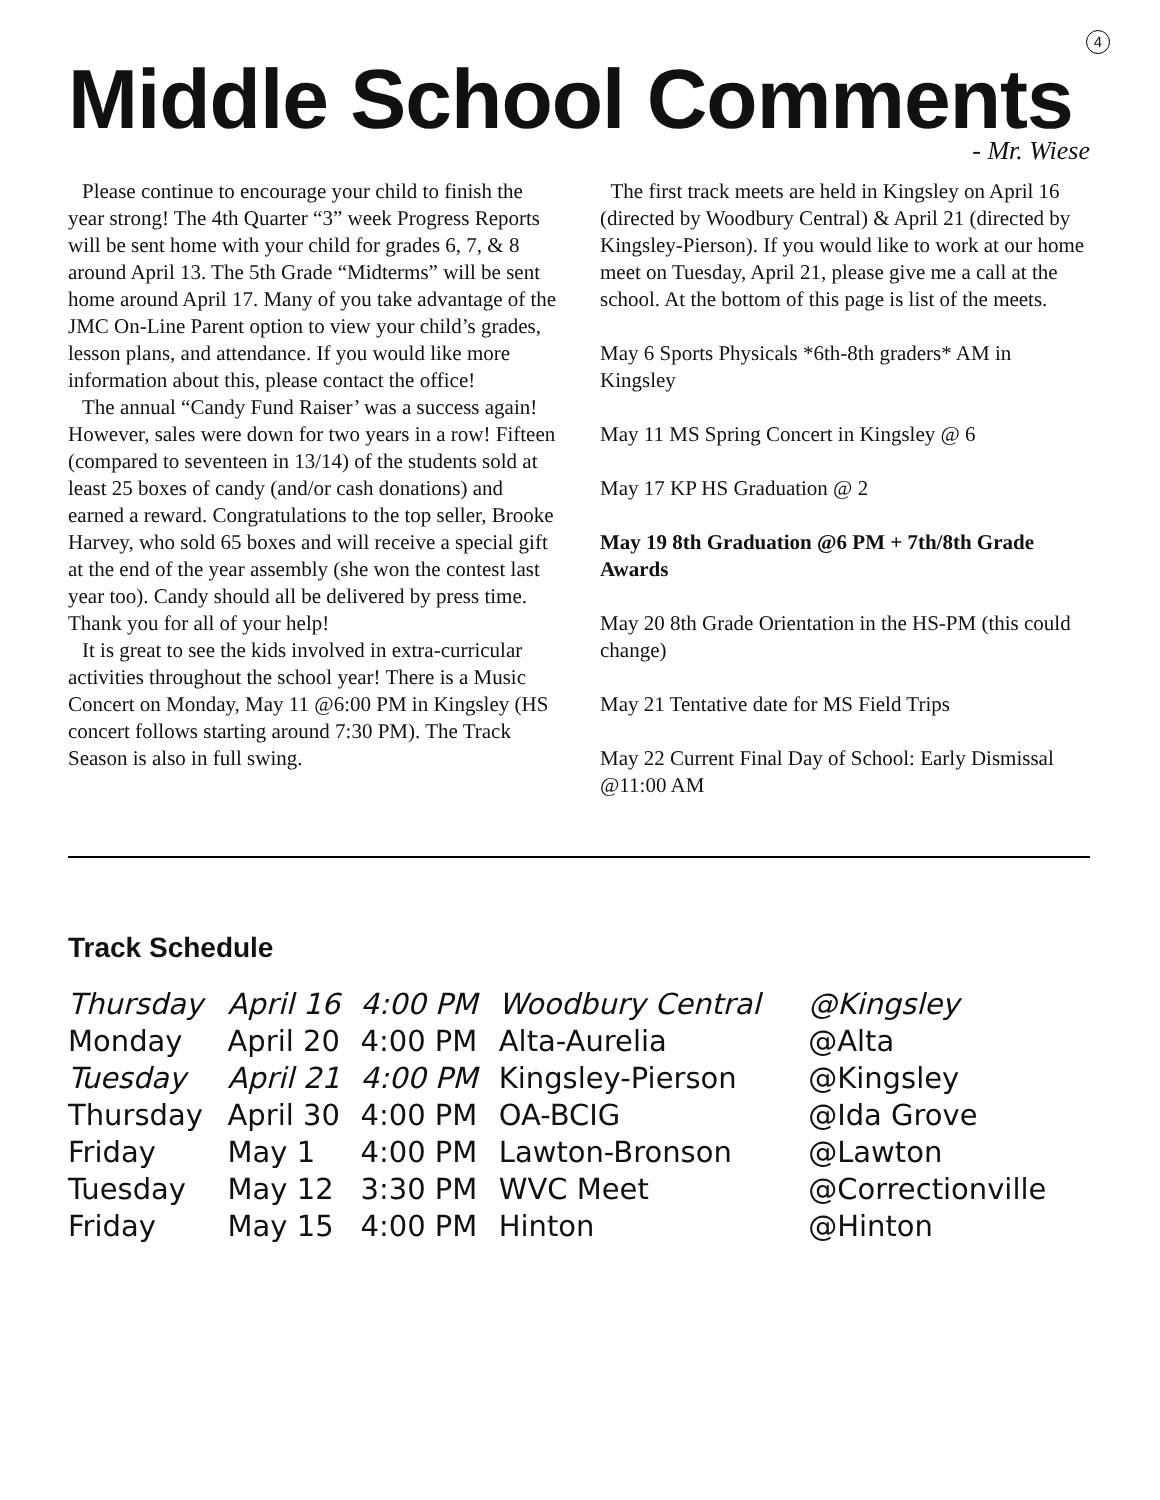4
Middle School Comments
- Mr. Wiese
Please continue to encourage your child to finish the year strong! The 4th Quarter “3” week Progress Reports will be sent home with your child for grades 6, 7, & 8 around April 13. The 5th Grade “Midterms” will be sent home around April 17. Many of you take advantage of the JMC On-Line Parent option to view your child’s grades, lesson plans, and attendance. If you would like more information about this, please contact the office!
The annual “Candy Fund Raiser’ was a success again! However, sales were down for two years in a row! Fifteen (compared to seventeen in 13/14) of the students sold at least 25 boxes of candy (and/or cash donations) and earned a reward. Congratulations to the top seller, Brooke Harvey, who sold 65 boxes and will receive a special gift at the end of the year assembly (she won the contest last year too). Candy should all be delivered by press time. Thank you for all of your help!
It is great to see the kids involved in extra-curricular activities throughout the school year! There is a Music Concert on Monday, May 11 @6:00 PM in Kingsley (HS concert follows starting around 7:30 PM). The Track Season is also in full swing.
The first track meets are held in Kingsley on April 16 (directed by Woodbury Central) & April 21 (directed by Kingsley-Pierson). If you would like to work at our home meet on Tuesday, April 21, please give me a call at the school. At the bottom of this page is list of the meets.
May 6 Sports Physicals *6th-8th graders* AM in Kingsley
May 11 MS Spring Concert in Kingsley @ 6
May 17 KP HS Graduation @ 2
May 19 8th Graduation @6 PM + 7th/8th Grade Awards
May 20 8th Grade Orientation in the HS-PM (this could change)
May 21 Tentative date for MS Field Trips
May 22 Current Final Day of School: Early Dismissal @11:00 AM
Track Schedule
| Thursday | April 16 | 4:00 PM | Woodbury Central | @Kingsley |
| Monday | April 20 | 4:00 PM | Alta-Aurelia | @Alta |
| Tuesday | April 21 | 4:00 PM | Kingsley-Pierson | @Kingsley |
| Thursday | April 30 | 4:00 PM | OA-BCIG | @Ida Grove |
| Friday | May 1 | 4:00 PM | Lawton-Bronson | @Lawton |
| Tuesday | May 12 | 3:30 PM | WVC Meet | @Correctionville |
| Friday | May 15 | 4:00 PM | Hinton | @Hinton |